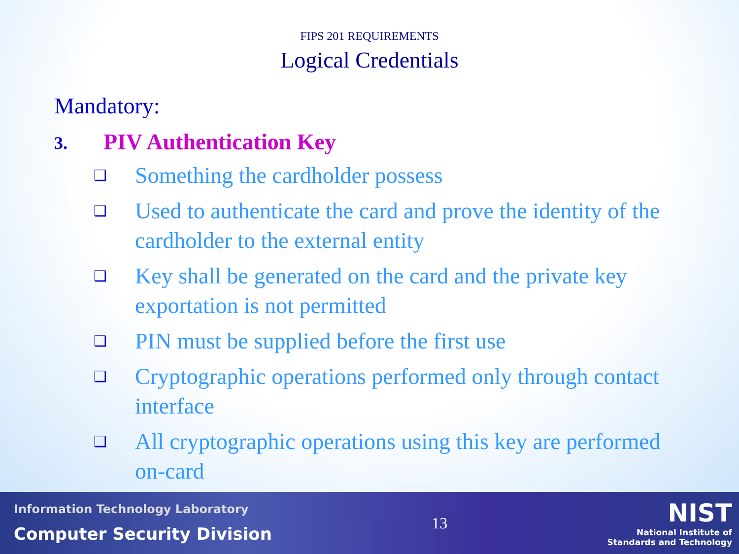FIPS 201 REQUIREMENTS
Logical Credentials
Mandatory:
3. PIV Authentication Key
❑ Something the cardholder possess
❑ Used to authenticate the card and prove the identity of the cardholder to the external entity
❑ Key shall be generated on the card and the private key exportation is not permitted
❑ PIN must be supplied before the first use
❑ Cryptographic operations performed only through contact interface
❑ All cryptographic operations using this key are performed on-card
Information Technology Laboratory
Computer Security Division
13
NIST
National Institute of
Standards and Technology